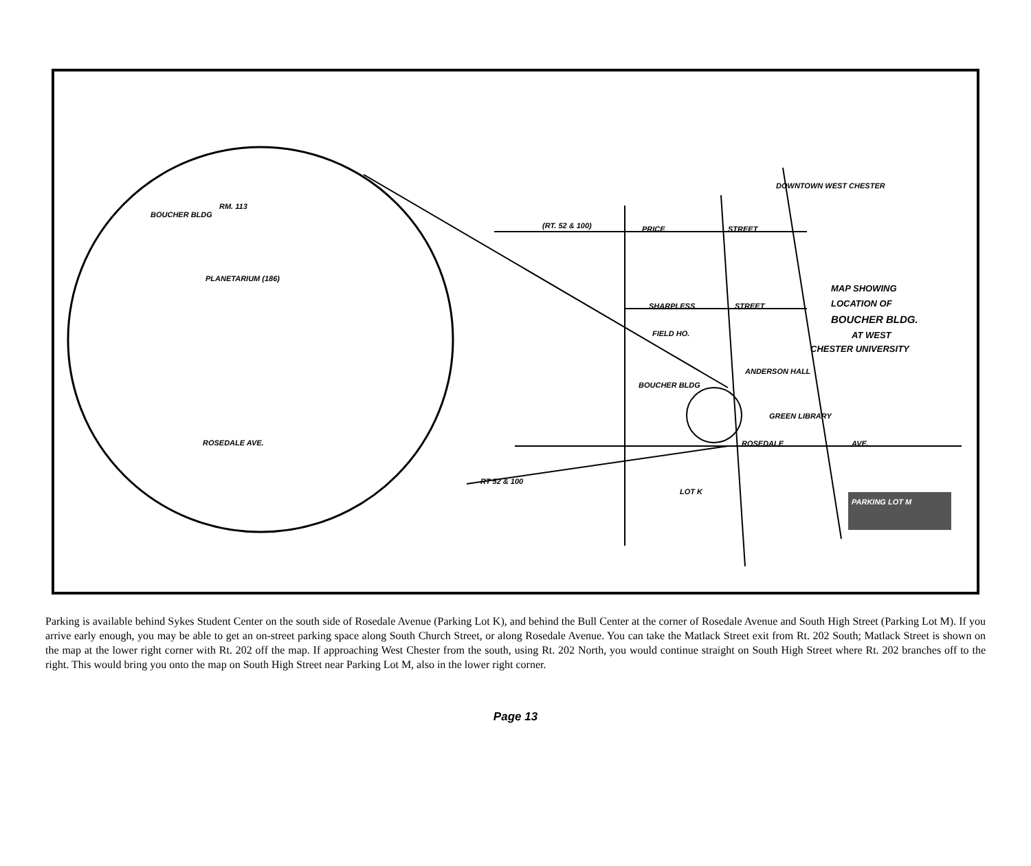ROSEDALE AVE.
BOUCHER BLDG
RM. 113
PLANETARIUM (186)
PRICE
STREET
SHARPLESS
STREET
FIELD HO.
BOUCHER BLDG
ANDERSON HALL
GREEN LIBRARY
ROSEDALE
AVE.
PARKING LOT M
LOT K
MAP SHOWING
LOCATION OF
BOUCHER BLDG.
AT WEST
CHESTER UNIVERSITY
DOWNTOWN WEST CHESTER
RT 52 & 100
(RT. 52 & 100)
Parking is available behind Sykes Student Center on the south side of Rosedale Avenue (Parking Lot K), and behind the Bull Center at the corner of Rosedale Avenue and South High Street (Parking Lot M). If you arrive early enough, you may be able to get an on-street parking space along South Church Street, or along Rosedale Avenue. You can take the Matlack Street exit from Rt. 202 South; Matlack Street is shown on the map at the lower right corner with Rt. 202 off the map. If approaching West Chester from the south, using Rt. 202 North, you would continue straight on South High Street where Rt. 202 branches off to the right. This would bring you onto the map on South High Street near Parking Lot M, also in the lower right corner.
Page 13